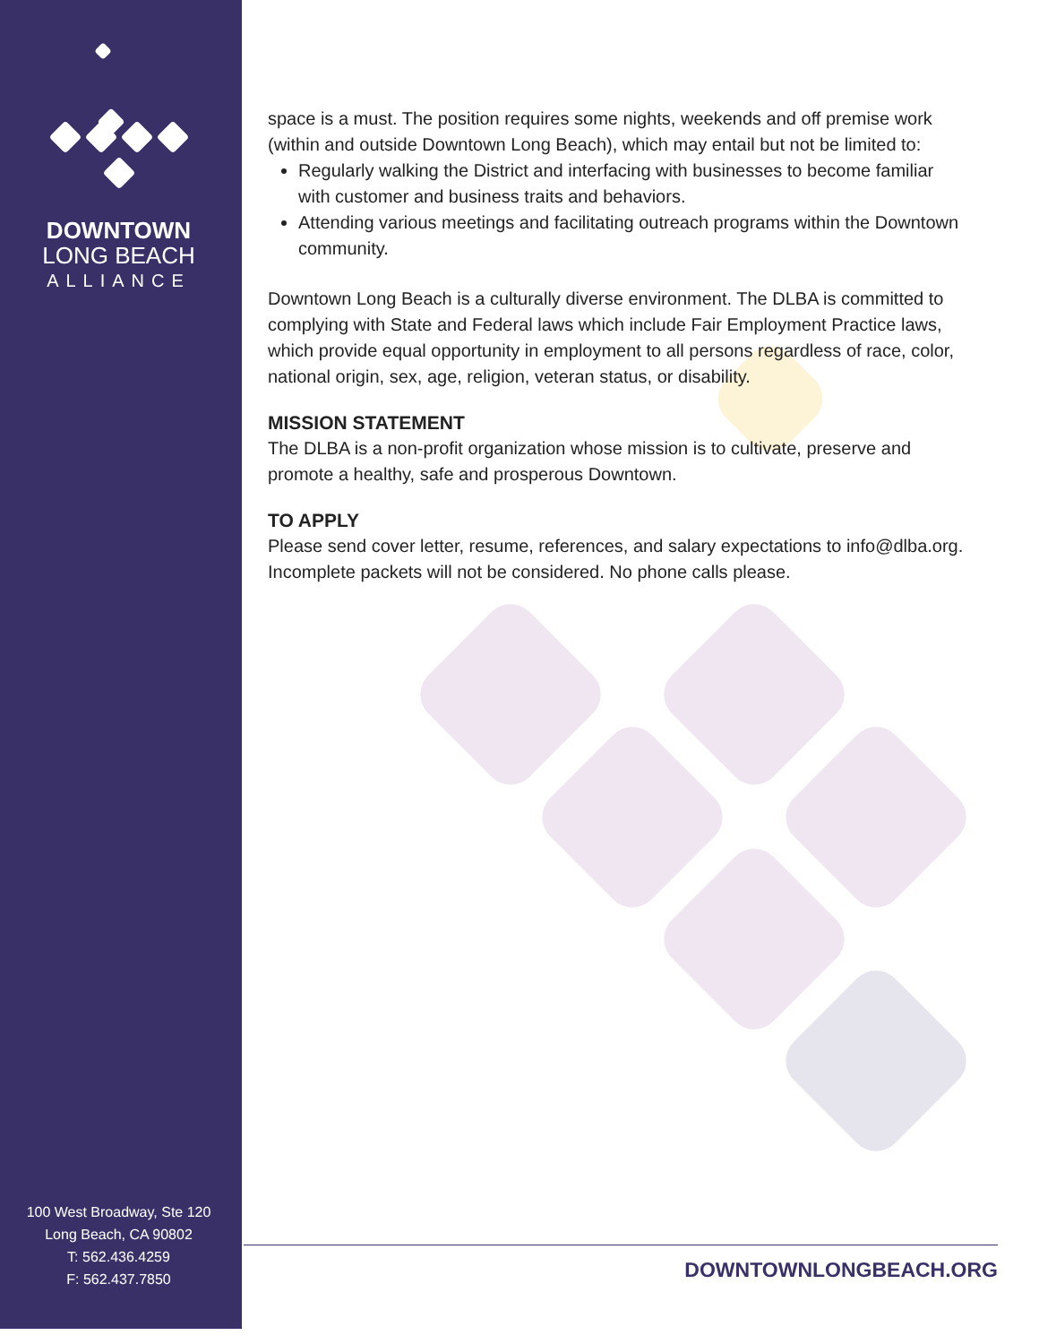DOWNTOWN
LONG BEACH
ALLIANCE
100 West Broadway, Ste 120
Long Beach, CA 90802
T: 562.436.4259
F: 562.437.7850
space is a must. The position requires some nights, weekends and off premise work (within and outside Downtown Long Beach), which may entail but not be limited to:
Regularly walking the District and interfacing with businesses to become familiar with customer and business traits and behaviors.
Attending various meetings and facilitating outreach programs within the Downtown community.
Downtown Long Beach is a culturally diverse environment. The DLBA is committed to complying with State and Federal laws which include Fair Employment Practice laws, which provide equal opportunity in employment to all persons regardless of race, color, national origin, sex, age, religion, veteran status, or disability.
MISSION STATEMENT
The DLBA is a non-profit organization whose mission is to cultivate, preserve and promote a healthy, safe and prosperous Downtown.
TO APPLY
Please send cover letter, resume, references, and salary expectations to info@dlba.org. Incomplete packets will not be considered. No phone calls please.
DOWNTOWNLONGBEACH.ORG